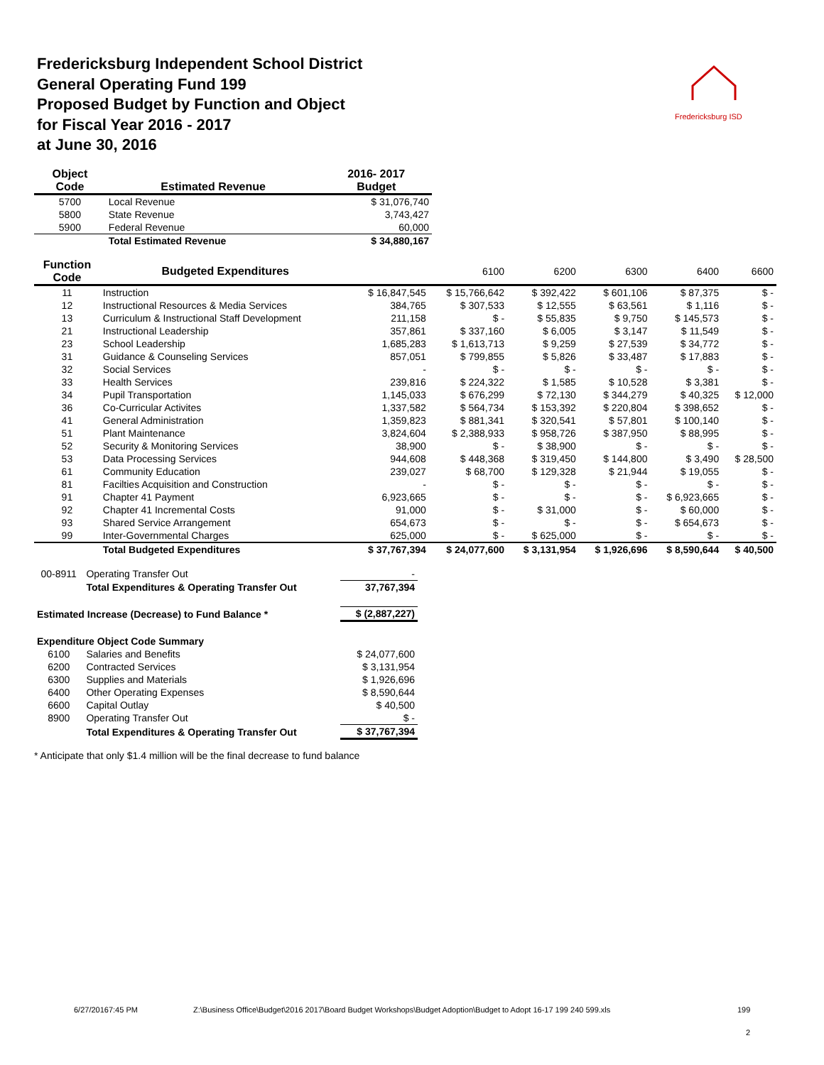Fredericksburg Independent School District
General Operating Fund 199
Proposed Budget by Function and Object
for Fiscal Year 2016 - 2017
at June 30, 2016
Fredericksburg ISD
| Object Code | Estimated Revenue | 2016- 2017 Budget |
| --- | --- | --- |
| 5700 | Local Revenue | $ 31,076,740 |
| 5800 | State Revenue | 3,743,427 |
| 5900 | Federal Revenue | 60,000 |
| | Total Estimated Revenue | $ 34,880,167 |
| Function Code | Budgeted Expenditures | | 6100 | 6200 | 6300 | 6400 | 6600 |
| --- | --- | --- | --- | --- | --- | --- | --- |
| 11 | Instruction | $ 16,847,545 | $ 15,766,642 | $ 392,422 | $ 601,106 | $ 87,375 | $ - |
| 12 | Instructional Resources & Media Services | 384,765 | $ 307,533 | $ 12,555 | $ 63,561 | $ 1,116 | $ - |
| 13 | Curriculum & Instructional Staff Development | 211,158 | $ - | $ 55,835 | $ 9,750 | $ 145,573 | $ - |
| 21 | Instructional Leadership | 357,861 | $ 337,160 | $ 6,005 | $ 3,147 | $ 11,549 | $ - |
| 23 | School Leadership | 1,685,283 | $ 1,613,713 | $ 9,259 | $ 27,539 | $ 34,772 | $ - |
| 31 | Guidance & Counseling Services | 857,051 | $ 799,855 | $ 5,826 | $ 33,487 | $ 17,883 | $ - |
| 32 | Social Services | - | $ - | $ - | $ - | $ - | $ - |
| 33 | Health Services | 239,816 | $ 224,322 | $ 1,585 | $ 10,528 | $ 3,381 | $ - |
| 34 | Pupil Transportation | 1,145,033 | $ 676,299 | $ 72,130 | $ 344,279 | $ 40,325 | $ 12,000 |
| 36 | Co-Curricular Activites | 1,337,582 | $ 564,734 | $ 153,392 | $ 220,804 | $ 398,652 | $ - |
| 41 | General Administration | 1,359,823 | $ 881,341 | $ 320,541 | $ 57,801 | $ 100,140 | $ - |
| 51 | Plant Maintenance | 3,824,604 | $ 2,388,933 | $ 958,726 | $ 387,950 | $ 88,995 | $ - |
| 52 | Security & Monitoring Services | 38,900 | $ - | $ 38,900 | $ - | $ - | $ - |
| 53 | Data Processing Services | 944,608 | $ 448,368 | $ 319,450 | $ 144,800 | $ 3,490 | $ 28,500 |
| 61 | Community Education | 239,027 | $ 68,700 | $ 129,328 | $ 21,944 | $ 19,055 | $ - |
| 81 | Facilties Acquisition and Construction | - | $ - | $ - | $ - | $ - | $ - |
| 91 | Chapter 41 Payment | 6,923,665 | $ - | $ - | $ - | $ 6,923,665 | $ - |
| 92 | Chapter 41 Incremental Costs | 91,000 | $ - | $ 31,000 | $ - | $ 60,000 | $ - |
| 93 | Shared Service Arrangement | 654,673 | $ - | $ - | $ - | $ 654,673 | $ - |
| 99 | Inter-Governmental Charges | 625,000 | $ - | $ 625,000 | $ - | $ - | $ - |
| | Total Budgeted Expenditures | $ 37,767,394 | $ 24,077,600 | $ 3,131,954 | $ 1,926,696 | $ 8,590,644 | $ 40,500 |
| 00-8911 | Operating Transfer Out | - |
| | Total Expenditures & Operating Transfer Out | 37,767,394 |
| Estimated Increase (Decrease) to Fund Balance * | | $ (2,887,227) |
| Expenditure Object Code Summary | | |
| 6100 | Salaries and Benefits | $ 24,077,600 |
| 6200 | Contracted Services | $ 3,131,954 |
| 6300 | Supplies and Materials | $ 1,926,696 |
| 6400 | Other Operating Expenses | $ 8,590,644 |
| 6600 | Capital Outlay | $ 40,500 |
| 8900 | Operating Transfer Out | $ - |
| | Total Expenditures & Operating Transfer Out | $ 37,767,394 |
* Anticipate that only $1.4 million will be the final decrease to fund balance
6/27/20167:45 PM
Z:\Business Office\Budget\2016 2017\Board Budget Workshops\Budget Adoption\Budget to Adopt 16-17 199 240 599.xls
199
2